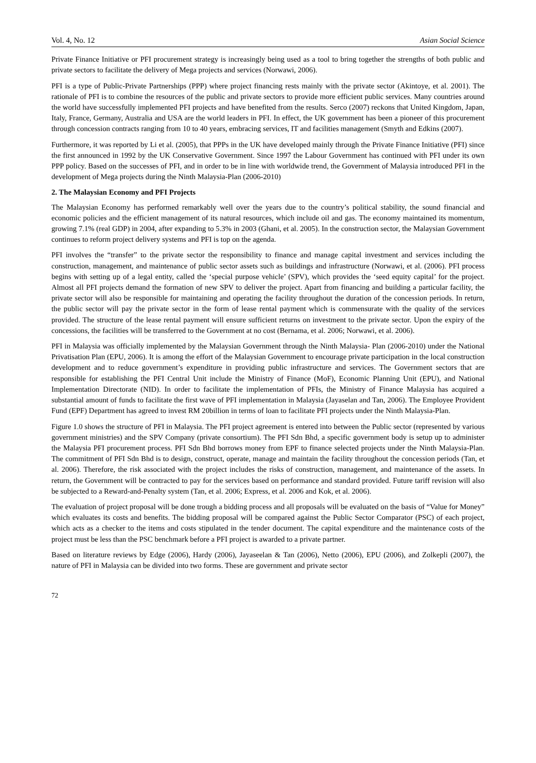Vol. 4, No. 12 Asian Social Science
Private Finance Initiative or PFI procurement strategy is increasingly being used as a tool to bring together the strengths of both public and private sectors to facilitate the delivery of Mega projects and services (Norwawi, 2006).
PFI is a type of Public-Private Partnerships (PPP) where project financing rests mainly with the private sector (Akintoye, et al. 2001). The rationale of PFI is to combine the resources of the public and private sectors to provide more efficient public services. Many countries around the world have successfully implemented PFI projects and have benefited from the results. Serco (2007) reckons that United Kingdom, Japan, Italy, France, Germany, Australia and USA are the world leaders in PFI. In effect, the UK government has been a pioneer of this procurement through concession contracts ranging from 10 to 40 years, embracing services, IT and facilities management (Smyth and Edkins (2007).
Furthermore, it was reported by Li et al. (2005), that PPPs in the UK have developed mainly through the Private Finance Initiative (PFI) since the first announced in 1992 by the UK Conservative Government. Since 1997 the Labour Government has continued with PFI under its own PPP policy. Based on the successes of PFI, and in order to be in line with worldwide trend, the Government of Malaysia introduced PFI in the development of Mega projects during the Ninth Malaysia-Plan (2006-2010)
2. The Malaysian Economy and PFI Projects
The Malaysian Economy has performed remarkably well over the years due to the country’s political stability, the sound financial and economic policies and the efficient management of its natural resources, which include oil and gas. The economy maintained its momentum, growing 7.1% (real GDP) in 2004, after expanding to 5.3% in 2003 (Ghani, et al. 2005). In the construction sector, the Malaysian Government continues to reform project delivery systems and PFI is top on the agenda.
PFI involves the “transfer” to the private sector the responsibility to finance and manage capital investment and services including the construction, management, and maintenance of public sector assets such as buildings and infrastructure (Norwawi, et al. (2006). PFI process begins with setting up of a legal entity, called the ‘special purpose vehicle’ (SPV), which provides the ‘seed equity capital’ for the project. Almost all PFI projects demand the formation of new SPV to deliver the project. Apart from financing and building a particular facility, the private sector will also be responsible for maintaining and operating the facility throughout the duration of the concession periods. In return, the public sector will pay the private sector in the form of lease rental payment which is commensurate with the quality of the services provided. The structure of the lease rental payment will ensure sufficient returns on investment to the private sector. Upon the expiry of the concessions, the facilities will be transferred to the Government at no cost (Bernama, et al. 2006; Norwawi, et al. 2006).
PFI in Malaysia was officially implemented by the Malaysian Government through the Ninth Malaysia- Plan (2006-2010) under the National Privatisation Plan (EPU, 2006). It is among the effort of the Malaysian Government to encourage private participation in the local construction development and to reduce government’s expenditure in providing public infrastructure and services. The Government sectors that are responsible for establishing the PFI Central Unit include the Ministry of Finance (MoF), Economic Planning Unit (EPU), and National Implementation Directorate (NID). In order to facilitate the implementation of PFIs, the Ministry of Finance Malaysia has acquired a substantial amount of funds to facilitate the first wave of PFI implementation in Malaysia (Jayaselan and Tan, 2006). The Employee Provident Fund (EPF) Department has agreed to invest RM 20billion in terms of loan to facilitate PFI projects under the Ninth Malaysia-Plan.
Figure 1.0 shows the structure of PFI in Malaysia. The PFI project agreement is entered into between the Public sector (represented by various government ministries) and the SPV Company (private consortium). The PFI Sdn Bhd, a specific government body is setup up to administer the Malaysia PFI procurement process. PFI Sdn Bhd borrows money from EPF to finance selected projects under the Ninth Malaysia-Plan. The commitment of PFI Sdn Bhd is to design, construct, operate, manage and maintain the facility throughout the concession periods (Tan, et al. 2006). Therefore, the risk associated with the project includes the risks of construction, management, and maintenance of the assets. In return, the Government will be contracted to pay for the services based on performance and standard provided. Future tariff revision will also be subjected to a Reward-and-Penalty system (Tan, et al. 2006; Express, et al. 2006 and Kok, et al. 2006).
The evaluation of project proposal will be done trough a bidding process and all proposals will be evaluated on the basis of “Value for Money” which evaluates its costs and benefits. The bidding proposal will be compared against the Public Sector Comparator (PSC) of each project, which acts as a checker to the items and costs stipulated in the tender document. The capital expenditure and the maintenance costs of the project must be less than the PSC benchmark before a PFI project is awarded to a private partner.
Based on literature reviews by Edge (2006), Hardy (2006), Jayaseelan & Tan (2006), Netto (2006), EPU (2006), and Zolkepli (2007), the nature of PFI in Malaysia can be divided into two forms. These are government and private sector
72